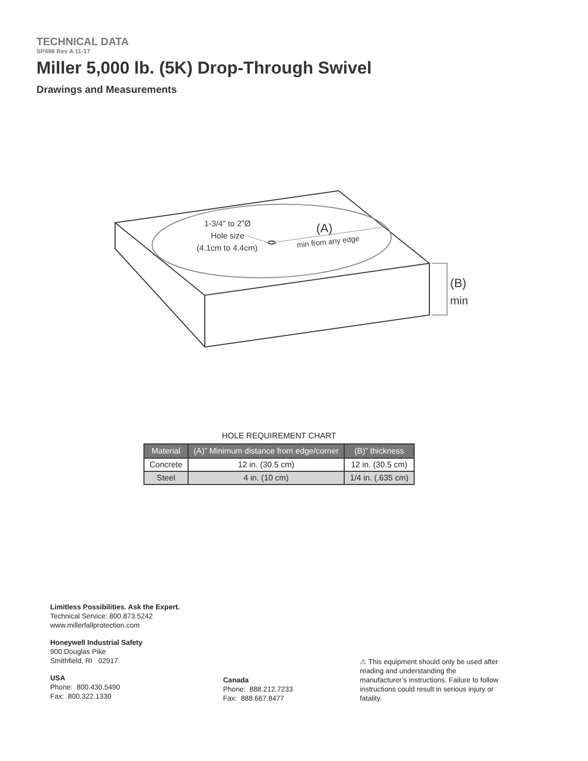TECHNICAL DATA
SP498 Rev A 11-17
Miller 5,000 lb. (5K) Drop-Through Swivel
Drawings and Measurements
1-3/4" to 2"Ø
Hole size
(4.1cm to 4.4cm)
(A)
min from any edge
(B)
min
HOLE REQUIREMENT CHART
| Material | (A)” Minimum distance from edge/corner | (B)” thickness |
| --- | --- | --- |
| Concrete | 12 in. (30.5 cm) | 12 in. (30.5 cm) |
| Steel | 4 in. (10 cm) | 1/4 in. (.635 cm) |
Limitless Possibilities. Ask the Expert.
Technical Service: 800.873.5242
www.millerfallprotection.com
Honeywell Industrial Safety
900 Douglas Pike
Smithfield, RI 02917
USA
Phone: 800.430.5490
Fax: 800.322.1330
Canada
Phone: 888.212.7233
Fax: 888.667.8477
⚠ This equipment should only be used after reading and understanding the manufacturer’s instructions. Failure to follow instructions could result in serious injury or fatality.